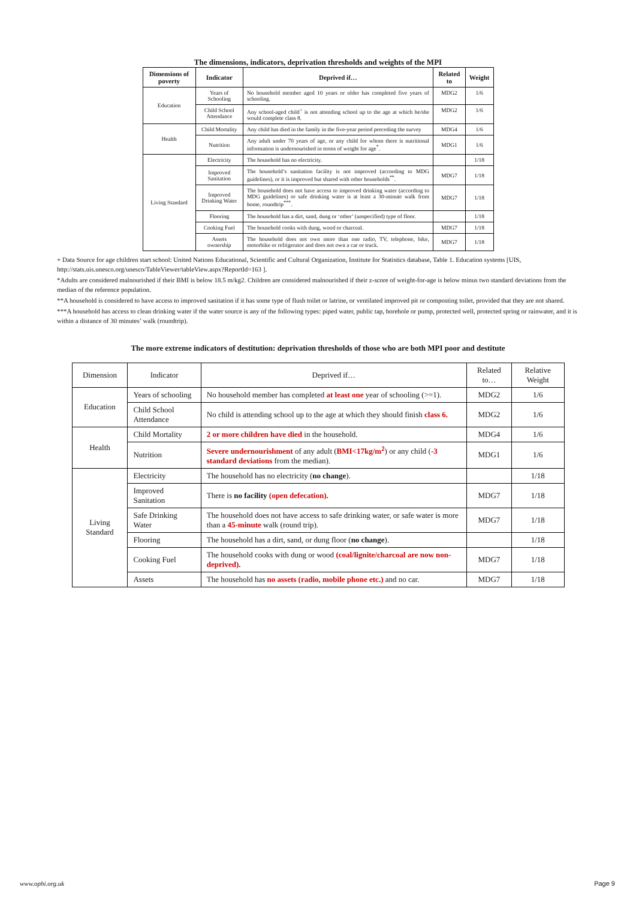The dimensions, indicators, deprivation thresholds and weights of the MPI
| Dimensions of poverty | Indicator | Deprived if… | Related to | Weight |
| --- | --- | --- | --- | --- |
| Education | Years of Schooling | No household member aged 10 years or older has completed five years of schooling. | MDG2 | 1/6 |
| | Child School Attendance | Any school-aged child<sup>+</sup> is not attending school up to the age at which he/she would complete class 8. | MDG2 | 1/6 |
| Health | Child Mortality | Any child has died in the family in the five-year period preceding the survey | MDG4 | 1/6 |
| | Nutrition | Any adult under 70 years of age, or any child for whom there is nutritional information is undernourished in terms of weight for age<sup>*</sup>. | MDG1 | 1/6 |
| Living Standard | Electricity | The household has no electricity. | | 1/18 |
| | Improved Sanitation | The household’s sanitation facility is not improved (according to MDG guidelines), or it is improved but shared with other households<sup>**</sup>. | MDG7 | 1/18 |
| | Improved Drinking Water | The household does not have access to improved drinking water (according to MDG guidelines) or safe drinking water is at least a 30-minute walk from home, roundtrip<sup>***</sup>. | MDG7 | 1/18 |
| | Flooring | The household has a dirt, sand, dung or ‘other’ (unspecified) type of floor. | | 1/18 |
| | Cooking Fuel | The household cooks with dung, wood or charcoal. | MDG7 | 1/18 |
| | Assets ownership | The household does not own more than one radio, TV, telephone, bike, motorbike or refrigerator and does not own a car or truck. | MDG7 | 1/18 |
+ Data Source for age children start school: United Nations Educational, Scientific and Cultural Organization, Institute for Statistics database, Table 1. Education systems [UIS, http://stats.uis.unesco.org/unesco/TableViewer/tableView.aspx?ReportId=163 ].
*Adults are considered malnourished if their BMI is below 18.5 m/kg2. Children are considered malnourished if their z-score of weight-for-age is below minus two standard deviations from the median of the reference population.
**A household is considered to have access to improved sanitation if it has some type of flush toilet or latrine, or ventilated improved pit or composting toilet, provided that they are not shared.
***A household has access to clean drinking water if the water source is any of the following types: piped water, public tap, borehole or pump, protected well, protected spring or rainwater, and it is within a distance of 30 minutes’ walk (roundtrip).
The more extreme indicators of destitution: deprivation thresholds of those who are both MPI poor and destitute
| Dimension | Indicator | Deprived if… | Related to… | Relative Weight |
| --- | --- | --- | --- | --- |
| Education | Years of schooling | No household member has completed at least one year of schooling (>=1). | MDG2 | 1/6 |
| | Child School Attendance | No child is attending school up to the age at which they should finish class 6. | MDG2 | 1/6 |
| Health | Child Mortality | 2 or more children have died in the household. | MDG4 | 1/6 |
| | Nutrition | Severe undernourishment of any adult ( BMI<17kg/m<sup>2</sup> ) or any child ( -3 standard deviations from the median). | MDG1 | 1/6 |
| Living Standard | Electricity | The household has no electricity ( no change ). | | 1/18 |
| | Improved Sanitation | There is no facility (open defecation). | MDG7 | 1/18 |
| | Safe Drinking Water | The household does not have access to safe drinking water, or safe water is more than a 45-minute walk (round trip). | MDG7 | 1/18 |
| | Flooring | The household has a dirt, sand, or dung floor ( no change ). | | 1/18 |
| | Cooking Fuel | The household cooks with dung or wood (coal/lignite/charcoal are now non-deprived). | MDG7 | 1/18 |
| | Assets | The household has no assets (radio, mobile phone etc.) and no car. | MDG7 | 1/18 |
www.ophi.org.uk Page 9